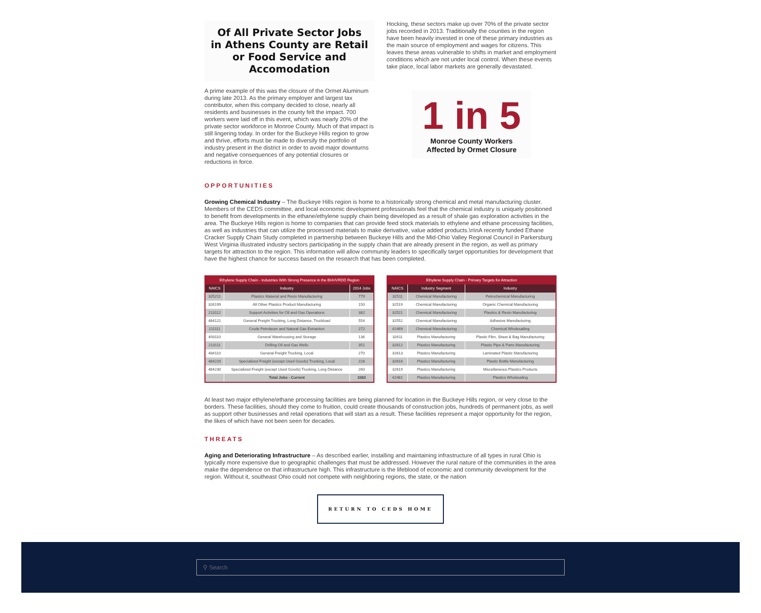Of All Private Sector Jobs
in Athens County are Retail
or Food Service and
Accomodation
A prime example of this was the closure of the Ormet Aluminum during late 2013. As the primary employer and largest tax contributor, when this company decided to close, nearly all residents and businesses in the county felt the impact. 700 workers were laid off in this event, which was nearly 20% of the private sector workforce in Monroe County. Much of that impact is still lingering today. In order for the Buckeye Hills region to grow and thrive, efforts must be made to diversify the portfolio of industry present in the district in order to avoid major downturns and negative consequences of any potential closures or reductions in force.
Hocking, these sectors make up over 70% of the private sector jobs recorded in 2013. Traditionally the counties in the region have been heavily invested in one of these primary industries as the main source of employment and wages for citizens. This leaves these areas vulnerable to shifts in market and employment conditions which are not under local control. When these events take place, local labor markets are generally devastated.
1 in 5
Monroe County Workers
Affected by Ormet Closure
OPPORTUNITIES
Growing Chemical Industry – The Buckeye Hills region is home to a historically strong chemical and metal manufacturing cluster. Members of the CEDS committee, and local economic development professionals feel that the chemical industry is uniquely positioned to benefit from developments in the ethane/ethylene supply chain being developed as a result of shale gas exploration activities in the area. The Buckeye Hills region is home to companies that can provide feed stock materials to ethylene and ethane processing facilities, as well as industries that can utilize the processed materials to make derivative, value added products.\n\nA recently funded Ethane Cracker Supply Chain Study completed in partnership between Buckeye Hills and the Mid-Ohio Valley Regional Council in Parkersburg West Virginia illustrated industry sectors participating in the supply chain that are already present in the region, as well as primary targets for attraction to the region. This information will allow community leaders to specifically target opportunities for development that have the highest chance for success based on the research that has been completed.
| Ethylene Supply Chain - Industries With Strong Presence in the BHHVRDD Region | | |
| --- | --- | --- |
| NAICS | Industry | 2014 Jobs |
| 325211 | Plastics Material and Resin Manufacturing | 779 |
| 326199 | All Other Plastics Product Manufacturing | 150 |
| 213112 | Support Activities for Oil and Gas Operations | 382 |
| 484121 | General Freight Trucking, Long Distance, Truckload | 554 |
| 211111 | Crude Petroleum and Natural Gas Extraction | 272 |
| 493110 | General Warehousing and Storage | 136 |
| 213111 | Drilling Oil and Gas Wells | 351 |
| 484110 | General Freight Trucking, Local | 270 |
| 484220 | Specialized Freight (except Used Goods) Trucking, Local | 228 |
| 484230 | Specialized Freight (except Used Goods) Trucking, Long Distance | 260 |
| | Total Jobs - Current | 3382 |
| Ethylene Supply Chain - Primary Targets for Attraction | | |
| --- | --- | --- |
| NAICS | Industry Segment | Industry |
| 32511 | Chemical Manufacturing | Petrochemical Manufacturing |
| 32519 | Chemical Manufacturing | Organic Chemical Manufacturing |
| 32521 | Chemical Manufacturing | Plastics & Resin Manufacturing |
| 32552 | Chemical Manufacturing | Adhesive Manufacturing |
| 42469 | Chemical Manufacturing | Chemical Wholesailing |
| 32611 | Plastics Manufacturing | Plastic Film, Sheet & Bag Manufacturing |
| 32612 | Plastics Manufacturing | Plastic Pipe & Parts Manufacturing |
| 32613 | Plastics Manufacturing | Laminated Plastic Manufacturing |
| 32616 | Plastics Manufacturing | Plastic Bottle Manufacturing |
| 32619 | Plastics Manufacturing | Miscellaneous Plastics Products |
| 42461 | Plastics Manufacturing | Plastics Wholesaling |
At least two major ethylene/ethane processing facilities are being planned for location in the Buckeye Hills region, or very close to the borders. These facilities, should they come to fruition, could create thousands of construction jobs, hundreds of permanent jobs, as well as support other businesses and retail operations that will start as a result. These facilities represent a major opportunity for the region, the likes of which have not been seen for decades.
THREATS
Aging and Deteriorating Infrastructure – As described earlier, installing and maintaining infrastructure of all types in rural Ohio is typically more expensive due to geographic challenges that must be addressed. However the rural nature of the communities in the area make the dependence on that infrastructure high. This infrastructure is the lifeblood of economic and community development for the region. Without it, southeast Ohio could not compete with neighboring regions, the state, or the nation
RETURN TO CEDS HOME
⚲ Search